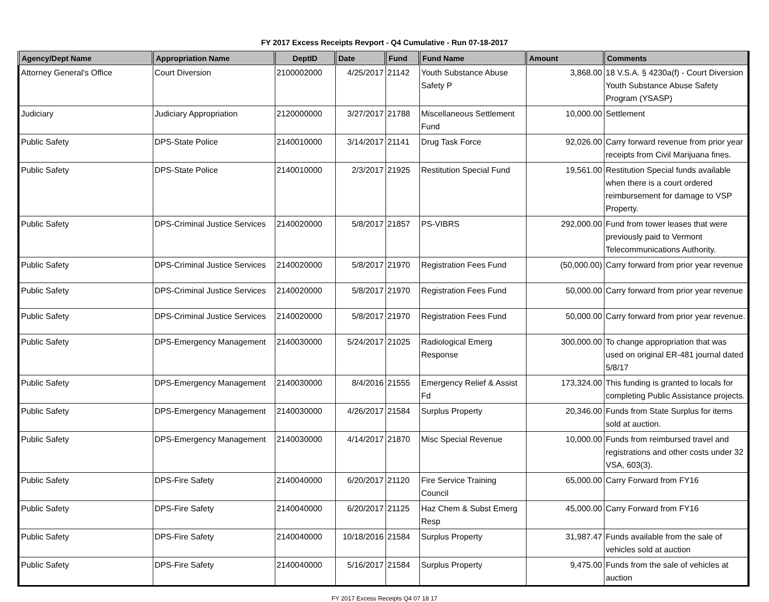FY 2017 Excess Receipts Revport - Q4 Cumulative - Run 07-18-2017
| Agency/Dept Name | Appropriation Name | DeptID | Date | Fund | Fund Name | Amount | Comments |
| --- | --- | --- | --- | --- | --- | --- | --- |
| Attorney General's Office | Court Diversion | 2100002000 | 4/25/2017 | 21142 | Youth Substance Abuse Safety P | 3,868.00 | 18 V.S.A. § 4230a(f) - Court Diversion Youth Substance Abuse Safety Program (YSASP) |
| Judiciary | Judiciary Appropriation | 2120000000 | 3/27/2017 | 21788 | Miscellaneous Settlement Fund | 10,000.00 | Settlement |
| Public Safety | DPS-State Police | 2140010000 | 3/14/2017 | 21141 | Drug Task Force | 92,026.00 | Carry forward revenue from prior year receipts from Civil Marijuana fines. |
| Public Safety | DPS-State Police | 2140010000 | 2/3/2017 | 21925 | Restitution Special Fund | 19,561.00 | Restitution Special funds available when there is a court ordered reimbursement for damage to VSP Property. |
| Public Safety | DPS-Criminal Justice Services | 2140020000 | 5/8/2017 | 21857 | PS-VIBRS | 292,000.00 | Fund from tower leases that were previously paid to Vermont Telecommunications Authority. |
| Public Safety | DPS-Criminal Justice Services | 2140020000 | 5/8/2017 | 21970 | Registration Fees Fund | (50,000.00) | Carry forward from prior year revenue |
| Public Safety | DPS-Criminal Justice Services | 2140020000 | 5/8/2017 | 21970 | Registration Fees Fund | 50,000.00 | Carry forward from prior year revenue |
| Public Safety | DPS-Criminal Justice Services | 2140020000 | 5/8/2017 | 21970 | Registration Fees Fund | 50,000.00 | Carry forward from prior year revenue. |
| Public Safety | DPS-Emergency Management | 2140030000 | 5/24/2017 | 21025 | Radiological Emerg Response | 300,000.00 | To change appropriation that was used on original ER-481 journal dated 5/8/17 |
| Public Safety | DPS-Emergency Management | 2140030000 | 8/4/2016 | 21555 | Emergency Relief & Assist Fd | 173,324.00 | This funding is granted to locals for completing Public Assistance projects. |
| Public Safety | DPS-Emergency Management | 2140030000 | 4/26/2017 | 21584 | Surplus Property | 20,346.00 | Funds from State Surplus for items sold at auction. |
| Public Safety | DPS-Emergency Management | 2140030000 | 4/14/2017 | 21870 | Misc Special Revenue | 10,000.00 | Funds from reimbursed travel and registrations and other costs under 32 VSA, 603(3). |
| Public Safety | DPS-Fire Safety | 2140040000 | 6/20/2017 | 21120 | Fire Service Training Council | 65,000.00 | Carry Forward from FY16 |
| Public Safety | DPS-Fire Safety | 2140040000 | 6/20/2017 | 21125 | Haz Chem & Subst Emerg Resp | 45,000.00 | Carry Forward from FY16 |
| Public Safety | DPS-Fire Safety | 2140040000 | 10/18/2016 | 21584 | Surplus Property | 31,987.47 | Funds available from the sale of vehicles sold at auction |
| Public Safety | DPS-Fire Safety | 2140040000 | 5/16/2017 | 21584 | Surplus Property | 9,475.00 | Funds from the sale of vehicles at auction |
FY 2017 Excess Receipts Q4 07 18 17